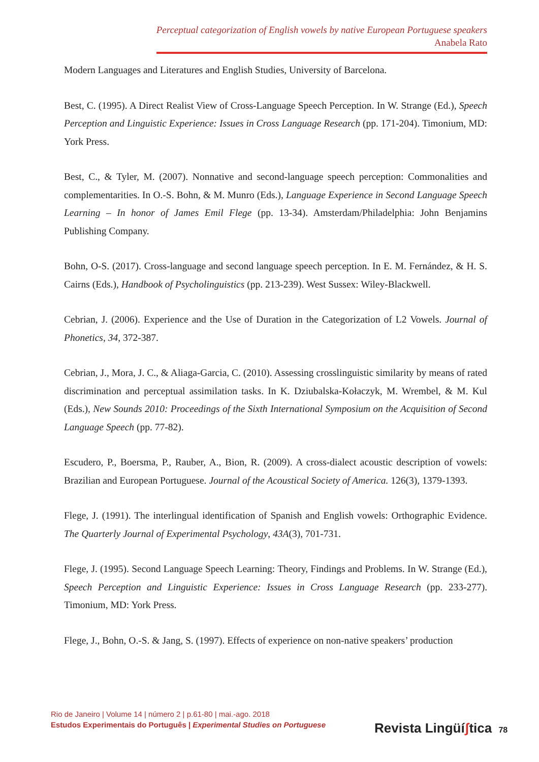Perceptual categorization of English vowels by native European Portuguese speakers
Anabela Rato
Modern Languages and Literatures and English Studies, University of Barcelona.
Best, C. (1995). A Direct Realist View of Cross-Language Speech Perception. In W. Strange (Ed.), Speech Perception and Linguistic Experience: Issues in Cross Language Research (pp. 171-204). Timonium, MD: York Press.
Best, C., & Tyler, M. (2007). Nonnative and second-language speech perception: Commonalities and complementarities. In O.-S. Bohn, & M. Munro (Eds.), Language Experience in Second Language Speech Learning – In honor of James Emil Flege (pp. 13-34). Amsterdam/Philadelphia: John Benjamins Publishing Company.
Bohn, O-S. (2017). Cross-language and second language speech perception. In E. M. Fernández, & H. S. Cairns (Eds.), Handbook of Psycholinguistics (pp. 213-239). West Sussex: Wiley-Blackwell.
Cebrian, J. (2006). Experience and the Use of Duration in the Categorization of L2 Vowels. Journal of Phonetics, 34, 372-387.
Cebrian, J., Mora, J. C., & Aliaga-Garcia, C. (2010). Assessing crosslinguistic similarity by means of rated discrimination and perceptual assimilation tasks. In K. Dziubalska-Kołaczyk, M. Wrembel, & M. Kul (Eds.), New Sounds 2010: Proceedings of the Sixth International Symposium on the Acquisition of Second Language Speech (pp. 77-82).
Escudero, P., Boersma, P., Rauber, A., Bion, R. (2009). A cross-dialect acoustic description of vowels: Brazilian and European Portuguese. Journal of the Acoustical Society of America. 126(3), 1379-1393.
Flege, J. (1991). The interlingual identification of Spanish and English vowels: Orthographic Evidence. The Quarterly Journal of Experimental Psychology, 43A(3), 701-731.
Flege, J. (1995). Second Language Speech Learning: Theory, Findings and Problems. In W. Strange (Ed.), Speech Perception and Linguistic Experience: Issues in Cross Language Research (pp. 233-277). Timonium, MD: York Press.
Flege, J., Bohn, O.-S. & Jang, S. (1997). Effects of experience on non-native speakers’ production
Rio de Janeiro | Volume 14 | número 2 | p.61-80 | mai.-ago. 2018
Estudos Experimentais do Português | Experimental Studies on Portuguese
Revista Lingüíʃtica 78